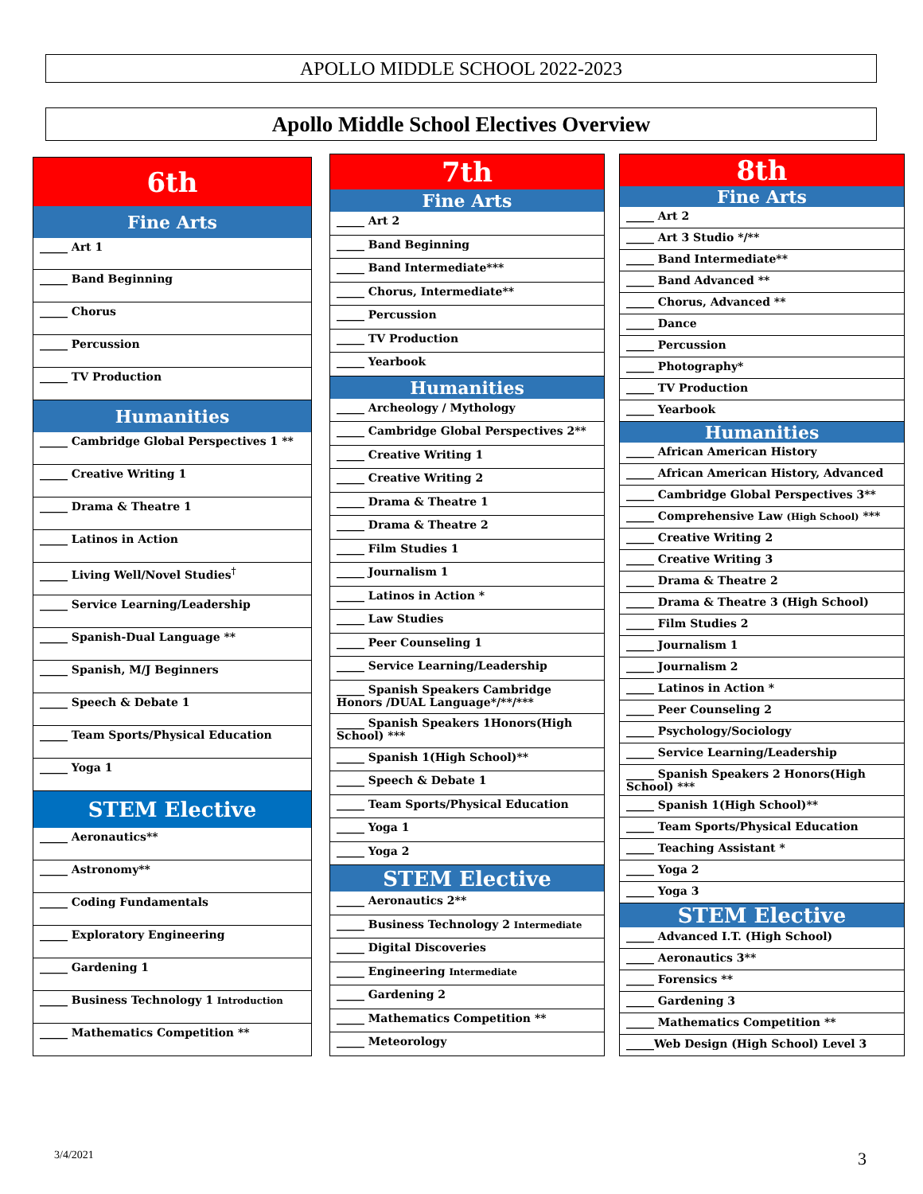APOLLO MIDDLE SCHOOL 2022-2023
Apollo Middle School Electives Overview
| 6th |
| --- |
| Fine Arts |
| _____ Art 1 |
| _____ Band Beginning |
| _____ Chorus |
| _____ Percussion |
| _____ TV Production |
| Humanities |
| _____ Cambridge Global Perspectives 1 ** |
| _____ Creative Writing 1 |
| _____ Drama & Theatre 1 |
| _____ Latinos in Action |
| _____ Living Well/Novel Studies<sup>†</sup> |
| _____ Service Learning/Leadership |
| _____ Spanish-Dual Language ** |
| _____ Spanish, M/J Beginners |
| _____ Speech & Debate 1 |
| _____ Team Sports/Physical Education |
| _____ Yoga 1 |
| STEM Elective |
| _____ Aeronautics** |
| _____ Astronomy** |
| _____ Coding Fundamentals |
| _____ Exploratory Engineering |
| _____ Gardening 1 |
| _____ Business Technology 1 Introduction |
| _____ Mathematics Competition ** |
| 7th |
| --- |
| Fine Arts |
| _____ Art 2 |
| _____ Band Beginning |
| _____ Band Intermediate*** |
| _____ Chorus, Intermediate** |
| _____ Percussion |
| _____ TV Production |
| _____ Yearbook |
| Humanities |
| _____ Archeology / Mythology |
| _____ Cambridge Global Perspectives 2** |
| _____ Creative Writing 1 |
| _____ Creative Writing 2 |
| _____ Drama & Theatre 1 |
| _____ Drama & Theatre 2 |
| _____ Film Studies 1 |
| _____ Journalism 1 |
| _____ Latinos in Action * |
| _____ Law Studies |
| _____ Peer Counseling 1 |
| _____ Service Learning/Leadership |
| _____ Spanish Speakers Cambridge Honors /DUAL Language*/**/*** |
| _____ Spanish Speakers 1Honors(High School) *** |
| _____ Spanish 1(High School)** |
| _____ Speech & Debate 1 |
| _____ Team Sports/Physical Education |
| _____ Yoga 1 |
| _____ Yoga 2 |
| STEM Elective |
| _____ Aeronautics 2** |
| _____ Business Technology 2 Intermediate |
| _____ Digital Discoveries |
| _____ Engineering Intermediate |
| _____ Gardening 2 |
| _____ Mathematics Competition ** |
| _____ Meteorology |
| 8th |
| --- |
| Fine Arts |
| _____ Art 2 |
| _____ Art 3 Studio */** |
| _____ Band Intermediate** |
| _____ Band Advanced ** |
| _____ Chorus, Advanced ** |
| _____ Dance |
| _____ Percussion |
| _____ Photography* |
| _____ TV Production |
| _____ Yearbook |
| Humanities |
| _____ African American History |
| _____ African American History, Advanced |
| _____ Cambridge Global Perspectives 3** |
| _____ Comprehensive Law (High School) *** |
| _____ Creative Writing 2 |
| _____ Creative Writing 3 |
| _____ Drama & Theatre 2 |
| _____ Drama & Theatre 3 (High School) |
| _____ Film Studies 2 |
| _____ Journalism 1 |
| _____ Journalism 2 |
| _____ Latinos in Action * |
| _____ Peer Counseling 2 |
| _____ Psychology/Sociology |
| _____ Service Learning/Leadership |
| _____ Spanish Speakers 2 Honors(High School) *** |
| _____ Spanish 1(High School)** |
| _____ Team Sports/Physical Education |
| _____ Teaching Assistant * |
| _____ Yoga 2 |
| _____ Yoga 3 |
| STEM Elective |
| _____ Advanced I.T. (High School) |
| _____ Aeronautics 3** |
| _____ Forensics ** |
| _____ Gardening 3 |
| _____ Mathematics Competition ** |
| _____Web Design (High School) Level 3 |
3/4/2021 3